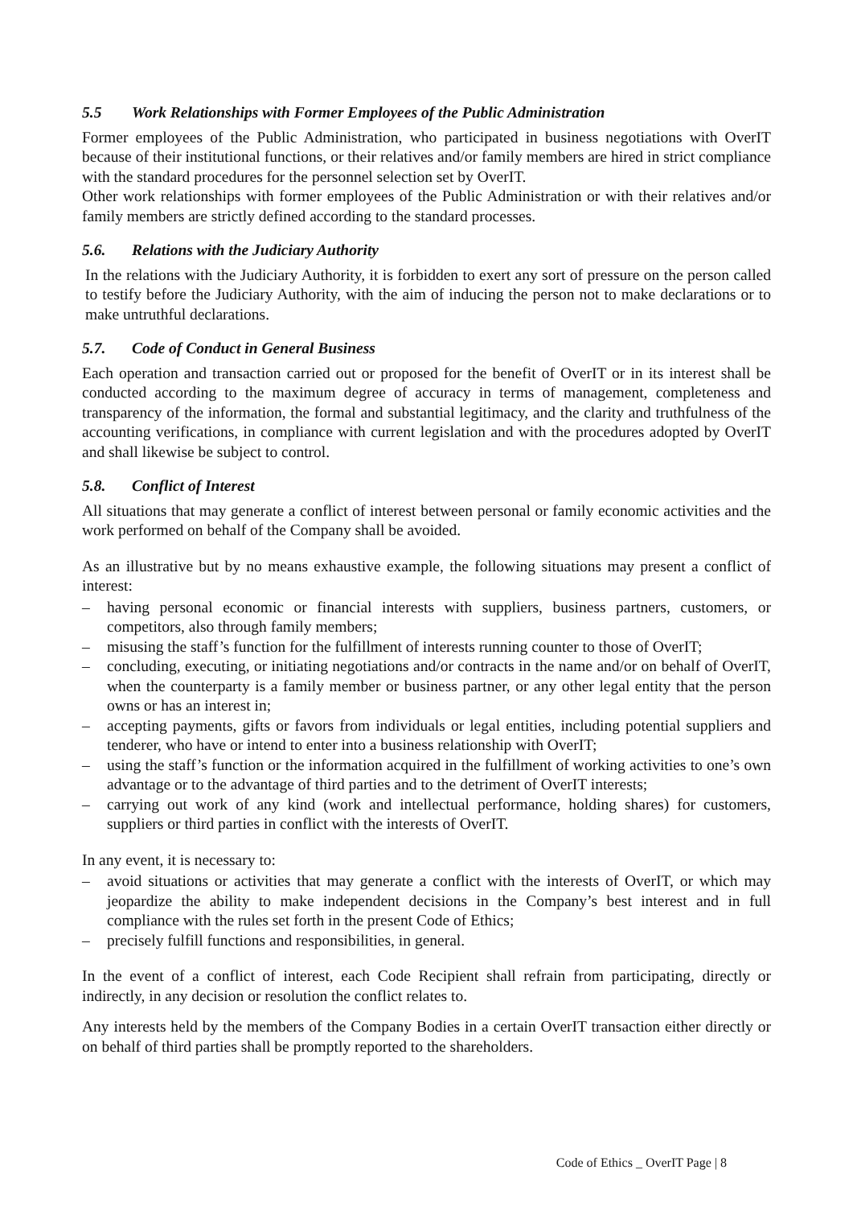5.5 Work Relationships with Former Employees of the Public Administration
Former employees of the Public Administration, who participated in business negotiations with OverIT because of their institutional functions, or their relatives and/or family members are hired in strict compliance with the standard procedures for the personnel selection set by OverIT.
Other work relationships with former employees of the Public Administration or with their relatives and/or family members are strictly defined according to the standard processes.
5.6. Relations with the Judiciary Authority
In the relations with the Judiciary Authority, it is forbidden to exert any sort of pressure on the person called to testify before the Judiciary Authority, with the aim of inducing the person not to make declarations or to make untruthful declarations.
5.7. Code of Conduct in General Business
Each operation and transaction carried out or proposed for the benefit of OverIT or in its interest shall be conducted according to the maximum degree of accuracy in terms of management, completeness and transparency of the information, the formal and substantial legitimacy, and the clarity and truthfulness of the accounting verifications, in compliance with current legislation and with the procedures adopted by OverIT and shall likewise be subject to control.
5.8. Conflict of Interest
All situations that may generate a conflict of interest between personal or family economic activities and the work performed on behalf of the Company shall be avoided.
As an illustrative but by no means exhaustive example, the following situations may present a conflict of interest:
– having personal economic or financial interests with suppliers, business partners, customers, or competitors, also through family members;
– misusing the staff’s function for the fulfillment of interests running counter to those of OverIT;
– concluding, executing, or initiating negotiations and/or contracts in the name and/or on behalf of OverIT, when the counterparty is a family member or business partner, or any other legal entity that the person owns or has an interest in;
– accepting payments, gifts or favors from individuals or legal entities, including potential suppliers and tenderer, who have or intend to enter into a business relationship with OverIT;
– using the staff’s function or the information acquired in the fulfillment of working activities to one’s own advantage or to the advantage of third parties and to the detriment of OverIT interests;
– carrying out work of any kind (work and intellectual performance, holding shares) for customers, suppliers or third parties in conflict with the interests of OverIT.
In any event, it is necessary to:
– avoid situations or activities that may generate a conflict with the interests of OverIT, or which may jeopardize the ability to make independent decisions in the Company’s best interest and in full compliance with the rules set forth in the present Code of Ethics;
– precisely fulfill functions and responsibilities, in general.
In the event of a conflict of interest, each Code Recipient shall refrain from participating, directly or indirectly, in any decision or resolution the conflict relates to.
Any interests held by the members of the Company Bodies in a certain OverIT transaction either directly or on behalf of third parties shall be promptly reported to the shareholders.
Code of Ethics _ OverIT Page | 8